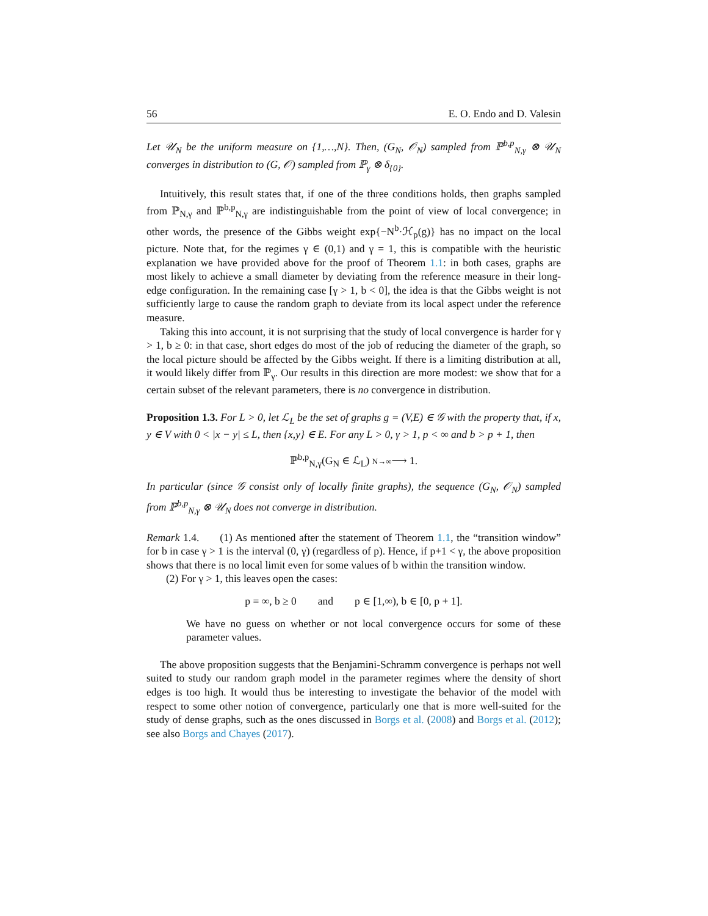56 E. O. Endo and D. Valesin
Let 𝒰<sub>N</sub> be the uniform measure on {1,…,N}. Then, (G<sub>N</sub>, 𝒪<sub>N</sub>) sampled from ℙ<sup>b,p</sup><sub>N,γ</sub> ⊗ 𝒰<sub>N</sub> converges in distribution to (G, 𝒪) sampled from ℙ<sub>γ</sub> ⊗ δ<sub>{0}</sub>.
Intuitively, this result states that, if one of the three conditions holds, then graphs sampled from ℙ<sub>N,γ</sub> and ℙ<sup>b,p</sup><sub>N,γ</sub> are indistinguishable from the point of view of local convergence; in other words, the presence of the Gibbs weight exp{−N<sup>b</sup>·ℋ<sub>p</sub>(g)} has no impact on the local picture. Note that, for the regimes γ ∈ (0,1) and γ = 1, this is compatible with the heuristic explanation we have provided above for the proof of Theorem 1.1: in both cases, graphs are most likely to achieve a small diameter by deviating from the reference measure in their long-edge configuration. In the remaining case [γ > 1, b < 0], the idea is that the Gibbs weight is not sufficiently large to cause the random graph to deviate from its local aspect under the reference measure.
Taking this into account, it is not surprising that the study of local convergence is harder for γ > 1, b ≥ 0: in that case, short edges do most of the job of reducing the diameter of the graph, so the local picture should be affected by the Gibbs weight. If there is a limiting distribution at all, it would likely differ from ℙ<sub>γ</sub>. Our results in this direction are more modest: we show that for a certain subset of the relevant parameters, there is no convergence in distribution.
Proposition 1.3. For L > 0, let ℒ<sub>L</sub> be the set of graphs g = (V,E) ∈ 𝒢 with the property that, if x, y ∈ V with 0 < |x − y| ≤ L, then {x,y} ∈ E. For any L > 0, γ > 1, p < ∞ and b > p + 1, then
ℙ<sup>b,p</sup><sub>N,γ</sub>(G<sub>N</sub> ∈ ℒ<sub>L</sub>) N→∞⟶ 1.
In particular (since 𝒢 consist only of locally finite graphs), the sequence (G<sub>N</sub>, 𝒪<sub>N</sub>) sampled from ℙ<sup>b,p</sup><sub>N,γ</sub> ⊗ 𝒰<sub>N</sub> does not converge in distribution.
Remark 1.4. (1) As mentioned after the statement of Theorem 1.1, the “transition window” for b in case γ > 1 is the interval (0, γ) (regardless of p). Hence, if p+1 < γ, the above proposition shows that there is no local limit even for some values of b within the transition window.
(2) For γ > 1, this leaves open the cases:
p = ∞, b ≥ 0 and p ∈ [1,∞), b ∈ [0, p + 1].
We have no guess on whether or not local convergence occurs for some of these parameter values.
The above proposition suggests that the Benjamini-Schramm convergence is perhaps not well suited to study our random graph model in the parameter regimes where the density of short edges is too high. It would thus be interesting to investigate the behavior of the model with respect to some other notion of convergence, particularly one that is more well-suited for the study of dense graphs, such as the ones discussed in Borgs et al. (2008) and Borgs et al. (2012); see also Borgs and Chayes (2017).